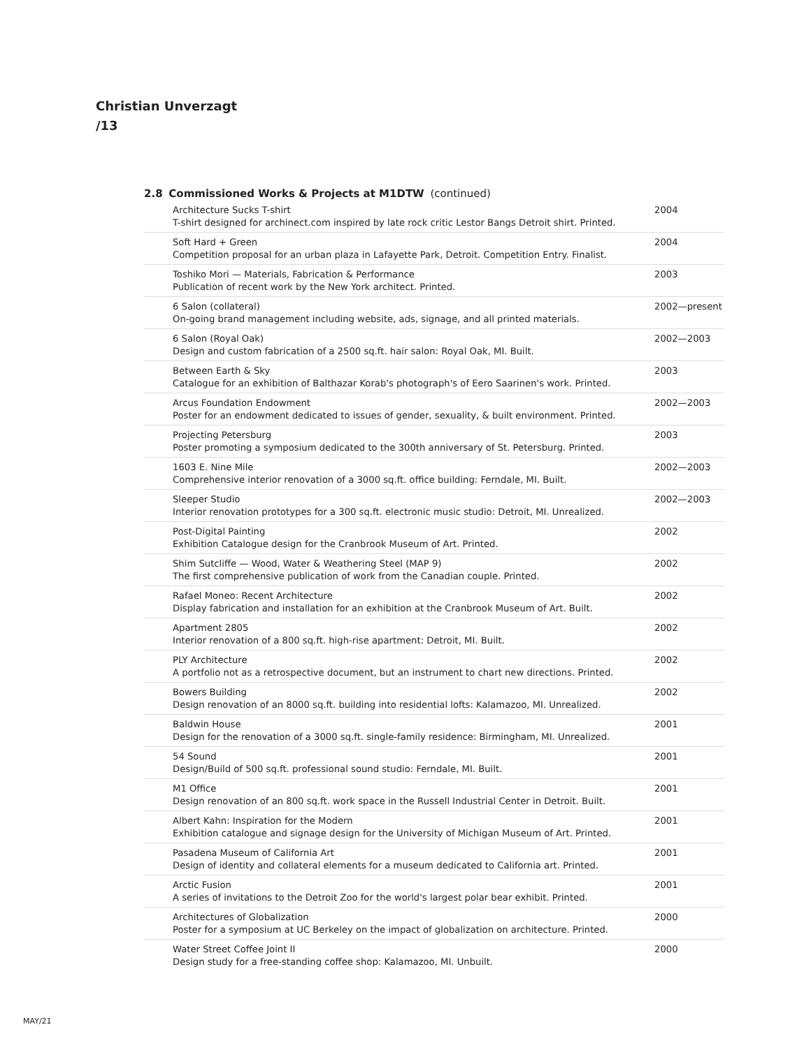Christian Unverzagt
/13
2.8 Commissioned Works & Projects at M1DTW (continued)
Architecture Sucks T-shirt
T-shirt designed for archinect.com inspired by late rock critic Lestor Bangs Detroit shirt. Printed.
2004
Soft Hard + Green
Competition proposal for an urban plaza in Lafayette Park, Detroit. Competition Entry. Finalist.
2004
Toshiko Mori — Materials, Fabrication & Performance
Publication of recent work by the New York architect. Printed.
2003
6 Salon (collateral)
On-going brand management including website, ads, signage, and all printed materials.
2002—present
6 Salon (Royal Oak)
Design and custom fabrication of a 2500 sq.ft. hair salon: Royal Oak, MI. Built.
2002—2003
Between Earth & Sky
Catalogue for an exhibition of Balthazar Korab's photograph's of Eero Saarinen's work. Printed.
2003
Arcus Foundation Endowment
Poster for an endowment dedicated to issues of gender, sexuality, & built environment. Printed.
2002—2003
Projecting Petersburg
Poster promoting a symposium dedicated to the 300th anniversary of St. Petersburg. Printed.
2003
1603 E. Nine Mile
Comprehensive interior renovation of a 3000 sq.ft. office building: Ferndale, MI. Built.
2002—2003
Sleeper Studio
Interior renovation prototypes for a 300 sq.ft. electronic music studio: Detroit, MI. Unrealized.
2002—2003
Post-Digital Painting
Exhibition Catalogue design for the Cranbrook Museum of Art. Printed.
2002
Shim Sutcliffe — Wood, Water & Weathering Steel (MAP 9)
The first comprehensive publication of work from the Canadian couple. Printed.
2002
Rafael Moneo: Recent Architecture
Display fabrication and installation for an exhibition at the Cranbrook Museum of Art. Built.
2002
Apartment 2805
Interior renovation of a 800 sq.ft. high-rise apartment: Detroit, MI. Built.
2002
PLY Architecture
A portfolio not as a retrospective document, but an instrument to chart new directions. Printed.
2002
Bowers Building
Design renovation of an 8000 sq.ft. building into residential lofts: Kalamazoo, MI. Unrealized.
2002
Baldwin House
Design for the renovation of a 3000 sq.ft. single-family residence: Birmingham, MI. Unrealized.
2001
54 Sound
Design/Build of 500 sq.ft. professional sound studio: Ferndale, MI. Built.
2001
M1 Office
Design renovation of an 800 sq.ft. work space in the Russell Industrial Center in Detroit. Built.
2001
Albert Kahn: Inspiration for the Modern
Exhibition catalogue and signage design for the University of Michigan Museum of Art. Printed.
2001
Pasadena Museum of California Art
Design of identity and collateral elements for a museum dedicated to California art. Printed.
2001
Arctic Fusion
A series of invitations to the Detroit Zoo for the world's largest polar bear exhibit. Printed.
2001
Architectures of Globalization
Poster for a symposium at UC Berkeley on the impact of globalization on architecture. Printed.
2000
Water Street Coffee Joint II
Design study for a free-standing coffee shop: Kalamazoo, MI. Unbuilt.
2000
MAY/21